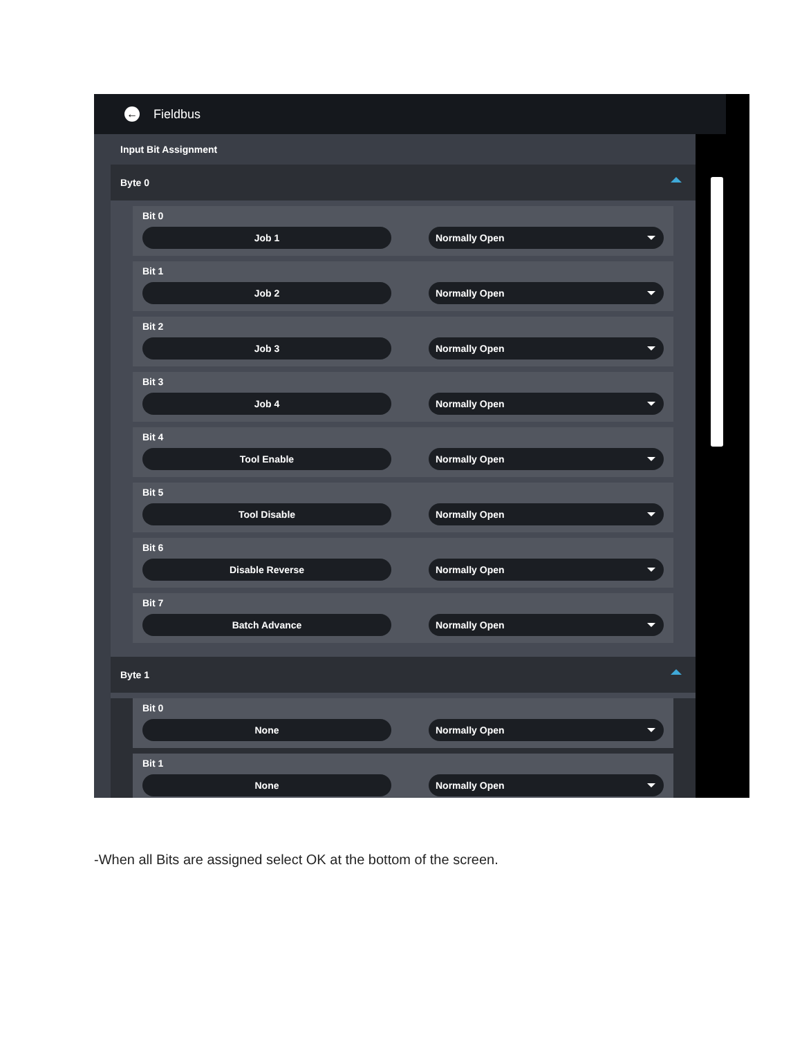← Fieldbus
Input Bit Assignment
Byte 0
Bit 0
Job 1 Normally Open
Bit 1
Job 2 Normally Open
Bit 2
Job 3 Normally Open
Bit 3
Job 4 Normally Open
Bit 4
Tool Enable Normally Open
Bit 5
Tool Disable Normally Open
Bit 6
Disable Reverse Normally Open
Bit 7
Batch Advance Normally Open
Byte 1
Bit 0
None Normally Open
Bit 1
None Normally Open
-When all Bits are assigned select OK at the bottom of the screen.